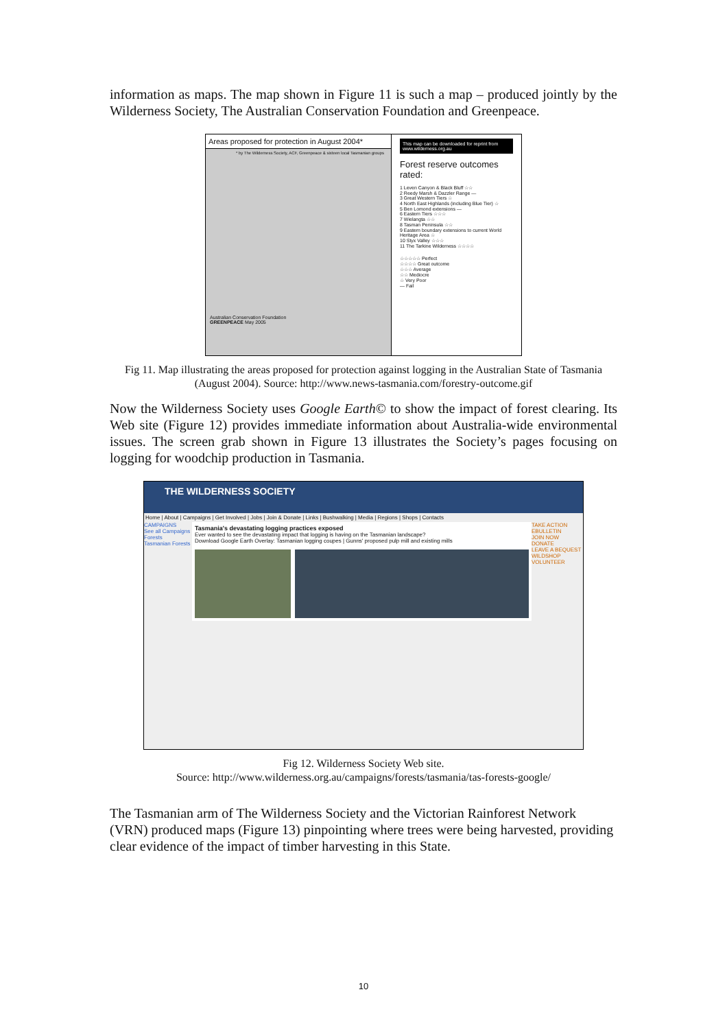information as maps. The map shown in Figure 11 is such a map – produced jointly by the Wilderness Society, The Australian Conservation Foundation and Greenpeace.
Areas proposed for protection in August 2004*
* by The Wilderness Society, ACF, Greenpeace & sixteen local Tasmanian groups
Australian Conservation Foundation
GREENPEACE May 2005
This map can be downloaded for reprint from www.wilderness.org.au
Forest reserve outcomes rated:
1 Leven Canyon & Black Bluff ☆☆
2 Reedy Marsh & Dazzler Range —
3 Great Western Tiers ☆
4 North East Highlands (including Blue Tier) ☆
5 Ben Lomond extensions —
6 Eastern Tiers ☆☆☆
7 Wielangta ☆☆
8 Tasman Peninsula ☆☆
9 Eastern boundary extensions to current World Heritage Area ☆
10 Styx Valley ☆☆☆
11 The Tarkine Wilderness ☆☆☆☆
☆☆☆☆☆ Perfect
☆☆☆☆ Great outcome
☆☆☆ Average
☆☆ Mediocre
☆ Very Poor
— Fail
Fig 11. Map illustrating the areas proposed for protection against logging in the Australian State of Tasmania (August 2004). Source: http://www.news-tasmania.com/forestry-outcome.gif
Now the Wilderness Society uses Google Earth© to show the impact of forest clearing. Its Web site (Figure 12) provides immediate information about Australia-wide environmental issues. The screen grab shown in Figure 13 illustrates the Society’s pages focusing on logging for woodchip production in Tasmania.
THE WILDERNESS SOCIETY
Home | About | Campaigns | Get Involved | Jobs | Join & Donate | Links | Bushwalking | Media | Regions | Shops | Contacts
CAMPAIGNS
See all Campaigns
Forests
Tasmanian Forests
Tasmania's devastating logging practices exposed
Ever wanted to see the devastating impact that logging is having on the Tasmanian landscape?
Download Google Earth Overlay: Tasmanian logging coupes | Gunns' proposed pulp mill and existing mills
TAKE ACTION
EBULLETIN
JOIN NOW
DONATE
LEAVE A BEQUEST
WILDSHOP
VOLUNTEER
Fig 12. Wilderness Society Web site.
Source: http://www.wilderness.org.au/campaigns/forests/tasmania/tas-forests-google/
The Tasmanian arm of The Wilderness Society and the Victorian Rainforest Network (VRN) produced maps (Figure 13) pinpointing where trees were being harvested, providing clear evidence of the impact of timber harvesting in this State.
10